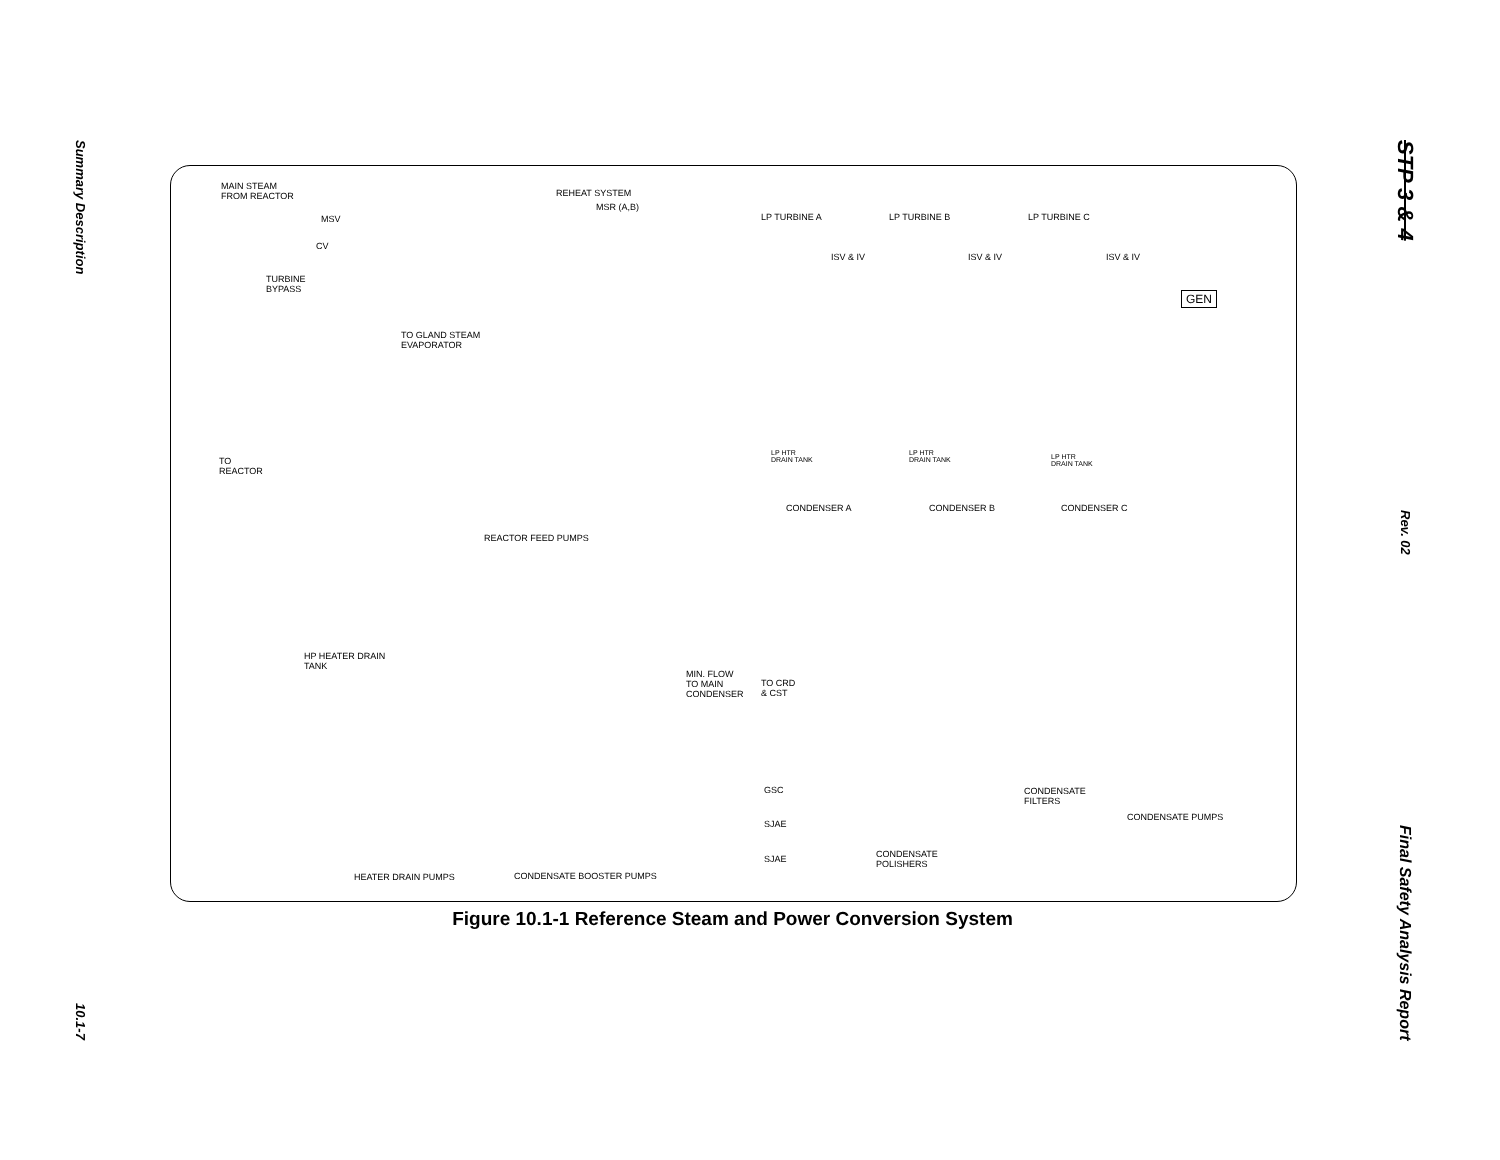Summary Description
10.1-7
STP 3 & 4
Rev. 02
Final Safety Analysis Report
MAIN STEAM
FROM REACTOR REHEAT SYSTEM
MSR (A,B)
MSV
CV
LP TURBINE A LP TURBINE B LP TURBINE C
ISV & IV ISV & IV ISV & IV
TURBINE
BYPASS GEN
TO GLAND STEAM
EVAPORATOR
TO
REACTOR
LP HTR
DRAIN TANK
LP HTR
DRAIN TANK
LP HTR
DRAIN TANK
CONDENSER A CONDENSER B CONDENSER C
REACTOR FEED PUMPS
HP HEATER DRAIN
TANK
MIN. FLOW
TO MAIN
CONDENSER
TO CRD
& CST
GSC
SJAE
SJAE
CONDENSATE
FILTERS
CONDENSATE PUMPS
CONDENSATE
POLISHERS
HEATER DRAIN PUMPS CONDENSATE BOOSTER PUMPS
Figure 10.1-1 Reference Steam and Power Conversion System